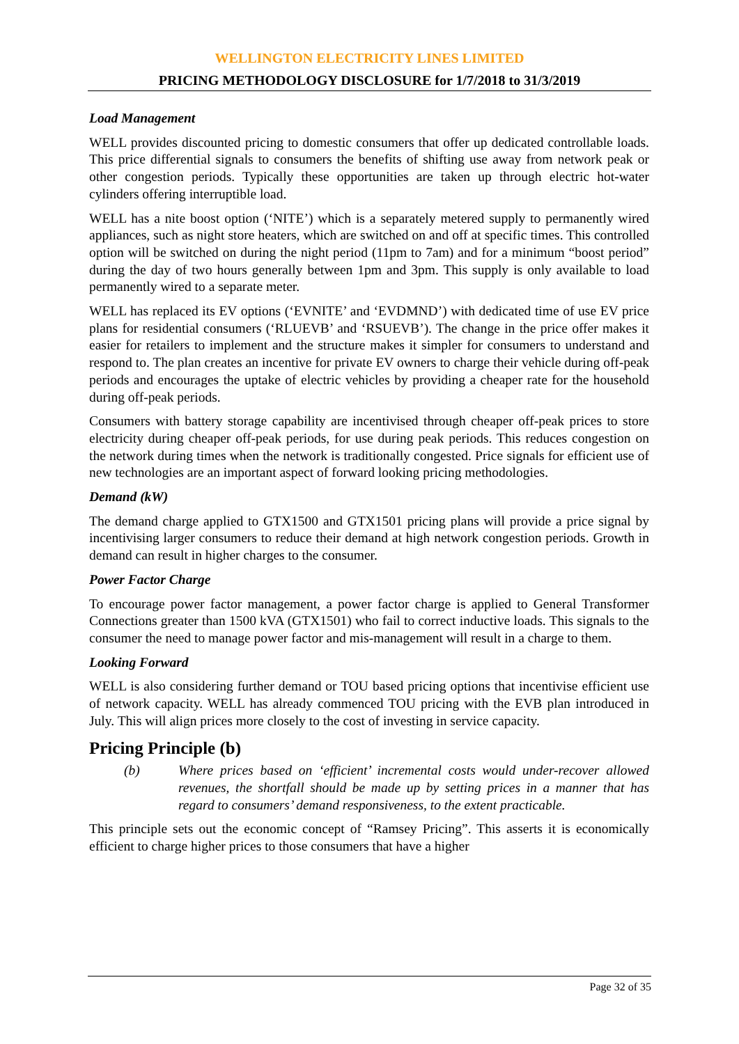WELLINGTON ELECTRICITY LINES LIMITED
PRICING METHODOLOGY DISCLOSURE for 1/7/2018 to 31/3/2019
Load Management
WELL provides discounted pricing to domestic consumers that offer up dedicated controllable loads. This price differential signals to consumers the benefits of shifting use away from network peak or other congestion periods. Typically these opportunities are taken up through electric hot-water cylinders offering interruptible load.
WELL has a nite boost option (‘NITE’) which is a separately metered supply to permanently wired appliances, such as night store heaters, which are switched on and off at specific times. This controlled option will be switched on during the night period (11pm to 7am) and for a minimum “boost period” during the day of two hours generally between 1pm and 3pm. This supply is only available to load permanently wired to a separate meter.
WELL has replaced its EV options (‘EVNITE’ and ‘EVDMND’) with dedicated time of use EV price plans for residential consumers (‘RLUEVB’ and ‘RSUEVB’). The change in the price offer makes it easier for retailers to implement and the structure makes it simpler for consumers to understand and respond to. The plan creates an incentive for private EV owners to charge their vehicle during off-peak periods and encourages the uptake of electric vehicles by providing a cheaper rate for the household during off-peak periods.
Consumers with battery storage capability are incentivised through cheaper off-peak prices to store electricity during cheaper off-peak periods, for use during peak periods. This reduces congestion on the network during times when the network is traditionally congested. Price signals for efficient use of new technologies are an important aspect of forward looking pricing methodologies.
Demand (kW)
The demand charge applied to GTX1500 and GTX1501 pricing plans will provide a price signal by incentivising larger consumers to reduce their demand at high network congestion periods. Growth in demand can result in higher charges to the consumer.
Power Factor Charge
To encourage power factor management, a power factor charge is applied to General Transformer Connections greater than 1500 kVA (GTX1501) who fail to correct inductive loads. This signals to the consumer the need to manage power factor and mis-management will result in a charge to them.
Looking Forward
WELL is also considering further demand or TOU based pricing options that incentivise efficient use of network capacity. WELL has already commenced TOU pricing with the EVB plan introduced in July. This will align prices more closely to the cost of investing in service capacity.
Pricing Principle (b)
(b) Where prices based on ‘efficient’ incremental costs would under-recover allowed revenues, the shortfall should be made up by setting prices in a manner that has regard to consumers’ demand responsiveness, to the extent practicable.
This principle sets out the economic concept of “Ramsey Pricing”. This asserts it is economically efficient to charge higher prices to those consumers that have a higher
Page 32 of 35